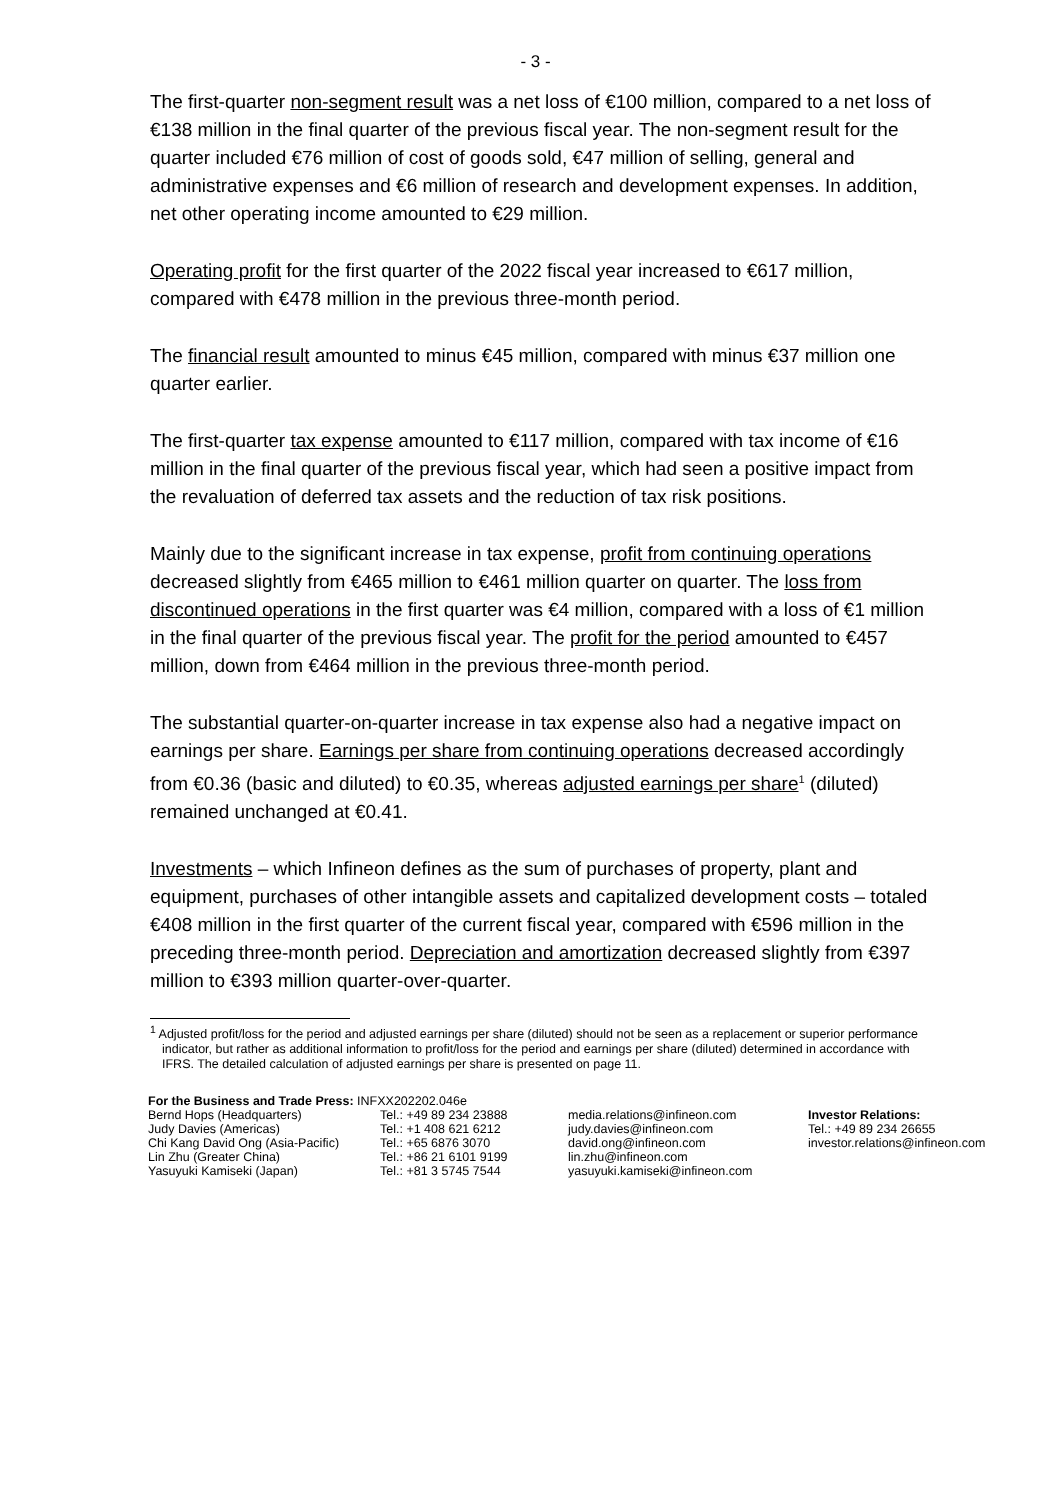- 3 -
The first-quarter non-segment result was a net loss of €100 million, compared to a net loss of €138 million in the final quarter of the previous fiscal year. The non-segment result for the quarter included €76 million of cost of goods sold, €47 million of selling, general and administrative expenses and €6 million of research and development expenses. In addition, net other operating income amounted to €29 million.
Operating profit for the first quarter of the 2022 fiscal year increased to €617 million, compared with €478 million in the previous three-month period.
The financial result amounted to minus €45 million, compared with minus €37 million one quarter earlier.
The first-quarter tax expense amounted to €117 million, compared with tax income of €16 million in the final quarter of the previous fiscal year, which had seen a positive impact from the revaluation of deferred tax assets and the reduction of tax risk positions.
Mainly due to the significant increase in tax expense, profit from continuing operations decreased slightly from €465 million to €461 million quarter on quarter. The loss from discontinued operations in the first quarter was €4 million, compared with a loss of €1 million in the final quarter of the previous fiscal year. The profit for the period amounted to €457 million, down from €464 million in the previous three-month period.
The substantial quarter-on-quarter increase in tax expense also had a negative impact on earnings per share. Earnings per share from continuing operations decreased accordingly from €0.36 (basic and diluted) to €0.35, whereas adjusted earnings per share<sup>1</sup> (diluted) remained unchanged at €0.41.
Investments – which Infineon defines as the sum of purchases of property, plant and equipment, purchases of other intangible assets and capitalized development costs – totaled €408 million in the first quarter of the current fiscal year, compared with €596 million in the preceding three-month period. Depreciation and amortization decreased slightly from €397 million to €393 million quarter-over-quarter.
<sup>1</sup> Adjusted profit/loss for the period and adjusted earnings per share (diluted) should not be seen as a replacement or superior performance indicator, but rather as additional information to profit/loss for the period and earnings per share (diluted) determined in accordance with IFRS. The detailed calculation of adjusted earnings per share is presented on page 11.
For the Business and Trade Press: INFXX202202.046e
| Bernd Hops (Headquarters) Judy Davies (Americas) Chi Kang David Ong (Asia-Pacific) Lin Zhu (Greater China) Yasuyuki Kamiseki (Japan) | Tel.: +49 89 234 23888 Tel.: +1 408 621 6212 Tel.: +65 6876 3070 Tel.: +86 21 6101 9199 Tel.: +81 3 5745 7544 | media.relations@infineon.com judy.davies@infineon.com david.ong@infineon.com lin.zhu@infineon.com yasuyuki.kamiseki@infineon.com | Investor Relations: Tel.: +49 89 234 26655 investor.relations@infineon.com |